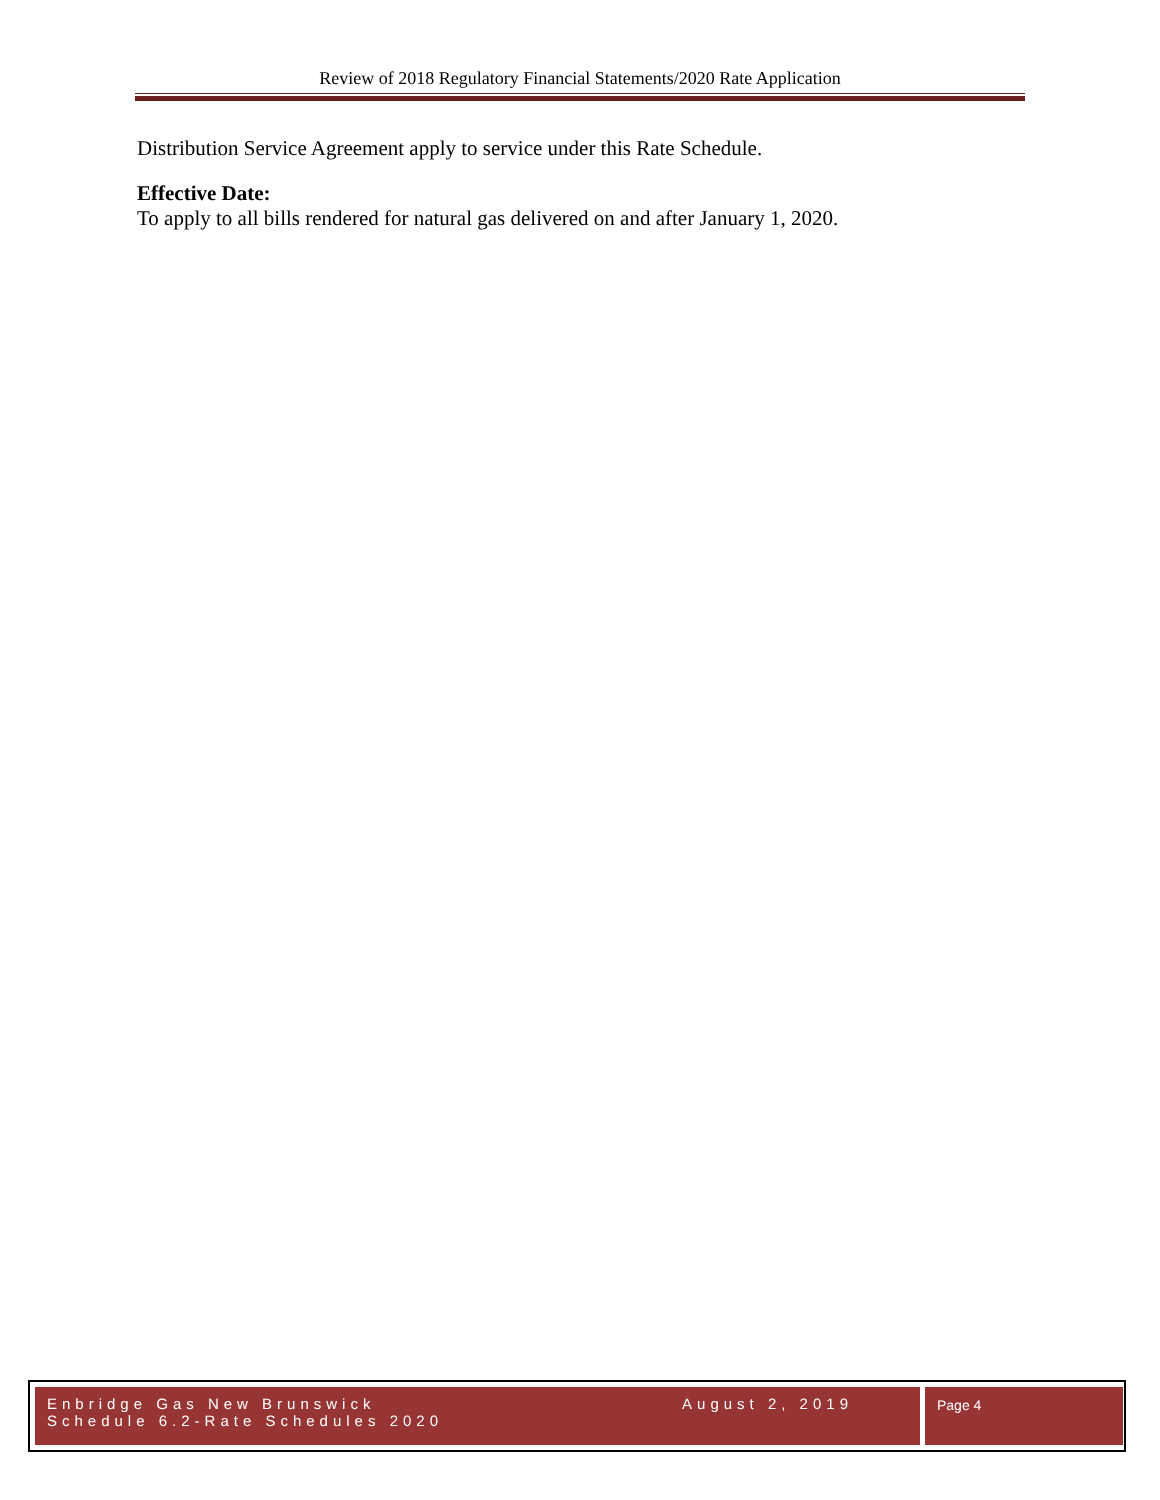Review of 2018 Regulatory Financial Statements/2020 Rate Application
Distribution Service Agreement apply to service under this Rate Schedule.
Effective Date:
To apply to all bills rendered for natural gas delivered on and after January 1, 2020.
Enbridge Gas New Brunswick
Schedule 6.2-Rate Schedules 2020
August 2, 2019
Page 4